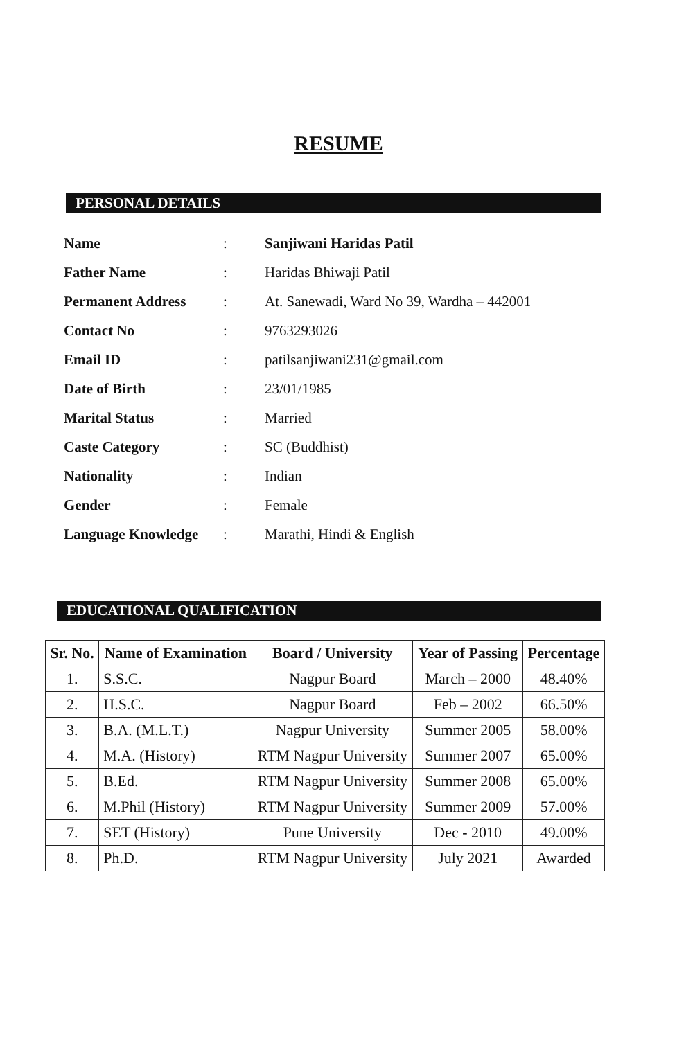RESUME
PERSONAL DETAILS
| Name | : | Sanjiwani Haridas Patil |
| Father Name | : | Haridas Bhiwaji Patil |
| Permanent Address | : | At. Sanewadi, Ward No 39, Wardha – 442001 |
| Contact No | : | 9763293026 |
| Email ID | : | patilsanjiwani231@gmail.com |
| Date of Birth | : | 23/01/1985 |
| Marital Status | : | Married |
| Caste Category | : | SC (Buddhist) |
| Nationality | : | Indian |
| Gender | : | Female |
| Language Knowledge | : | Marathi, Hindi & English |
EDUCATIONAL QUALIFICATION
| Sr. No. | Name of Examination | Board / University | Year of Passing | Percentage |
| --- | --- | --- | --- | --- |
| 1. | S.S.C. | Nagpur Board | March – 2000 | 48.40% |
| 2. | H.S.C. | Nagpur Board | Feb – 2002 | 66.50% |
| 3. | B.A. (M.L.T.) | Nagpur University | Summer 2005 | 58.00% |
| 4. | M.A. (History) | RTM Nagpur University | Summer 2007 | 65.00% |
| 5. | B.Ed. | RTM Nagpur University | Summer 2008 | 65.00% |
| 6. | M.Phil (History) | RTM Nagpur University | Summer 2009 | 57.00% |
| 7. | SET (History) | Pune University | Dec - 2010 | 49.00% |
| 8. | Ph.D. | RTM Nagpur University | July 2021 | Awarded |